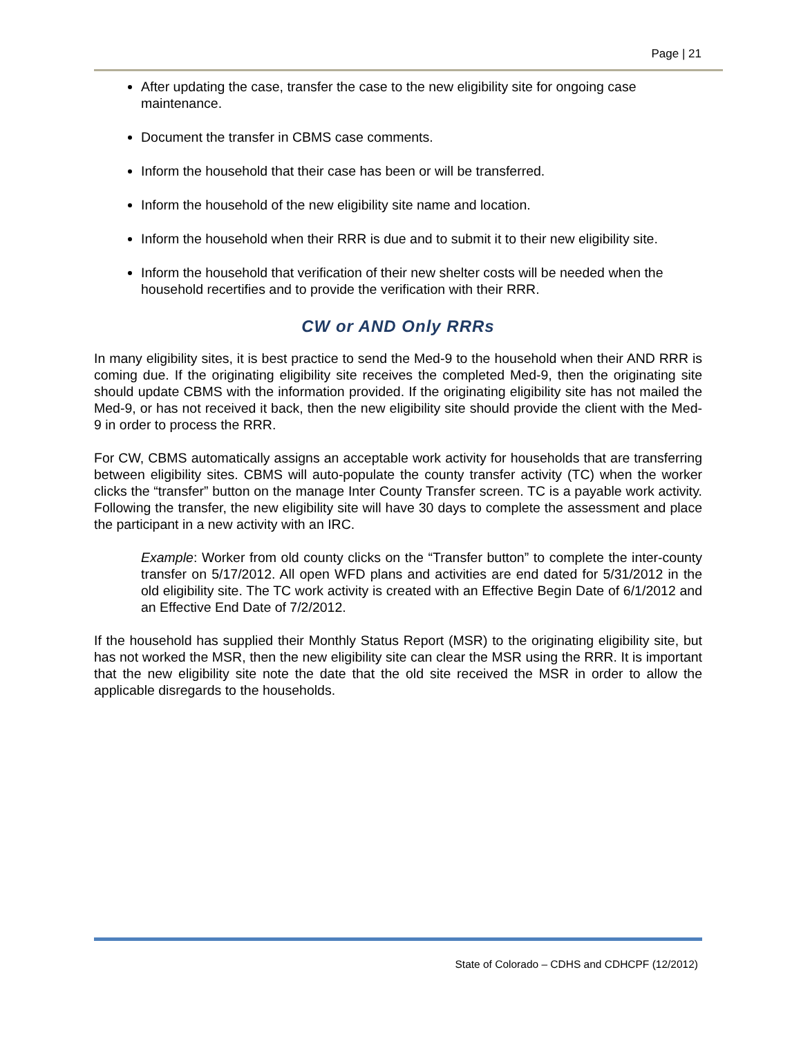Page | 21
After updating the case, transfer the case to the new eligibility site for ongoing case maintenance.
Document the transfer in CBMS case comments.
Inform the household that their case has been or will be transferred.
Inform the household of the new eligibility site name and location.
Inform the household when their RRR is due and to submit it to their new eligibility site.
Inform the household that verification of their new shelter costs will be needed when the household recertifies and to provide the verification with their RRR.
CW or AND Only RRRs
In many eligibility sites, it is best practice to send the Med-9 to the household when their AND RRR is coming due. If the originating eligibility site receives the completed Med-9, then the originating site should update CBMS with the information provided. If the originating eligibility site has not mailed the Med-9, or has not received it back, then the new eligibility site should provide the client with the Med-9 in order to process the RRR.
For CW, CBMS automatically assigns an acceptable work activity for households that are transferring between eligibility sites. CBMS will auto-populate the county transfer activity (TC) when the worker clicks the “transfer” button on the manage Inter County Transfer screen. TC is a payable work activity. Following the transfer, the new eligibility site will have 30 days to complete the assessment and place the participant in a new activity with an IRC.
Example: Worker from old county clicks on the “Transfer button” to complete the inter-county transfer on 5/17/2012. All open WFD plans and activities are end dated for 5/31/2012 in the old eligibility site. The TC work activity is created with an Effective Begin Date of 6/1/2012 and an Effective End Date of 7/2/2012.
If the household has supplied their Monthly Status Report (MSR) to the originating eligibility site, but has not worked the MSR, then the new eligibility site can clear the MSR using the RRR. It is important that the new eligibility site note the date that the old site received the MSR in order to allow the applicable disregards to the households.
State of Colorado – CDHS and CDHCPF (12/2012)